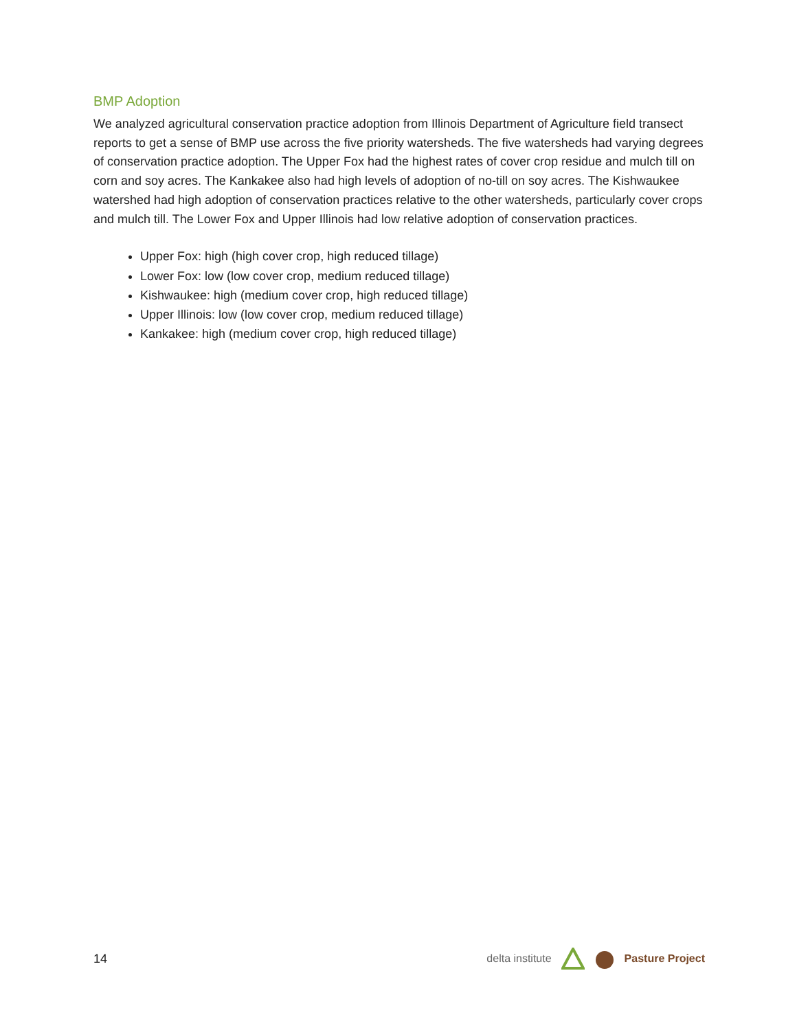BMP Adoption
We analyzed agricultural conservation practice adoption from Illinois Department of Agriculture field transect reports to get a sense of BMP use across the five priority watersheds. The five watersheds had varying degrees of conservation practice adoption. The Upper Fox had the highest rates of cover crop residue and mulch till on corn and soy acres. The Kankakee also had high levels of adoption of no-till on soy acres. The Kishwaukee watershed had high adoption of conservation practices relative to the other watersheds, particularly cover crops and mulch till. The Lower Fox and Upper Illinois had low relative adoption of conservation practices.
Upper Fox: high (high cover crop, high reduced tillage)
Lower Fox: low (low cover crop, medium reduced tillage)
Kishwaukee: high (medium cover crop, high reduced tillage)
Upper Illinois: low (low cover crop, medium reduced tillage)
Kankakee: high (medium cover crop, high reduced tillage)
14
delta institute Pasture Project